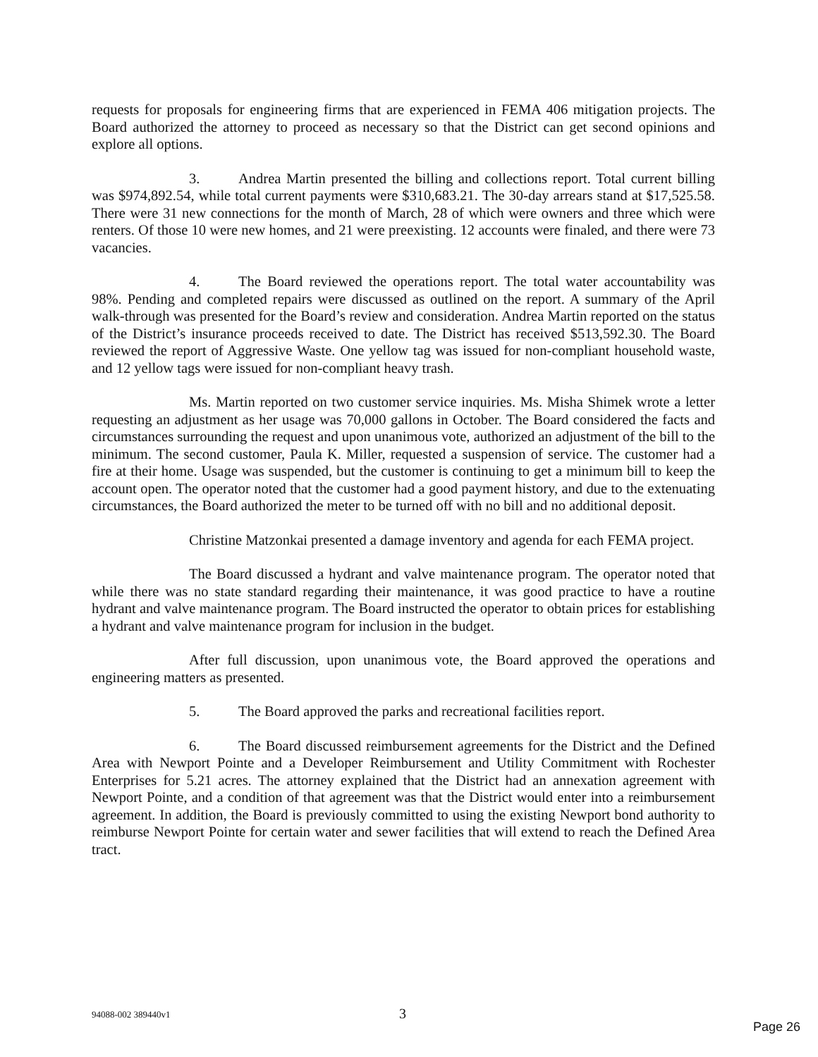requests for proposals for engineering firms that are experienced in FEMA 406 mitigation projects. The Board authorized the attorney to proceed as necessary so that the District can get second opinions and explore all options.
3. Andrea Martin presented the billing and collections report. Total current billing was $974,892.54, while total current payments were $310,683.21. The 30-day arrears stand at $17,525.58. There were 31 new connections for the month of March, 28 of which were owners and three which were renters. Of those 10 were new homes, and 21 were preexisting. 12 accounts were finaled, and there were 73 vacancies.
4. The Board reviewed the operations report. The total water accountability was 98%. Pending and completed repairs were discussed as outlined on the report. A summary of the April walk-through was presented for the Board’s review and consideration. Andrea Martin reported on the status of the District’s insurance proceeds received to date. The District has received $513,592.30. The Board reviewed the report of Aggressive Waste. One yellow tag was issued for non-compliant household waste, and 12 yellow tags were issued for non-compliant heavy trash.
Ms. Martin reported on two customer service inquiries. Ms. Misha Shimek wrote a letter requesting an adjustment as her usage was 70,000 gallons in October. The Board considered the facts and circumstances surrounding the request and upon unanimous vote, authorized an adjustment of the bill to the minimum. The second customer, Paula K. Miller, requested a suspension of service. The customer had a fire at their home. Usage was suspended, but the customer is continuing to get a minimum bill to keep the account open. The operator noted that the customer had a good payment history, and due to the extenuating circumstances, the Board authorized the meter to be turned off with no bill and no additional deposit.
Christine Matzonkai presented a damage inventory and agenda for each FEMA project.
The Board discussed a hydrant and valve maintenance program. The operator noted that while there was no state standard regarding their maintenance, it was good practice to have a routine hydrant and valve maintenance program. The Board instructed the operator to obtain prices for establishing a hydrant and valve maintenance program for inclusion in the budget.
After full discussion, upon unanimous vote, the Board approved the operations and engineering matters as presented.
5. The Board approved the parks and recreational facilities report.
6. The Board discussed reimbursement agreements for the District and the Defined Area with Newport Pointe and a Developer Reimbursement and Utility Commitment with Rochester Enterprises for 5.21 acres. The attorney explained that the District had an annexation agreement with Newport Pointe, and a condition of that agreement was that the District would enter into a reimbursement agreement. In addition, the Board is previously committed to using the existing Newport bond authority to reimburse Newport Pointe for certain water and sewer facilities that will extend to reach the Defined Area tract.
94088-002 389440v1 3
Page 26